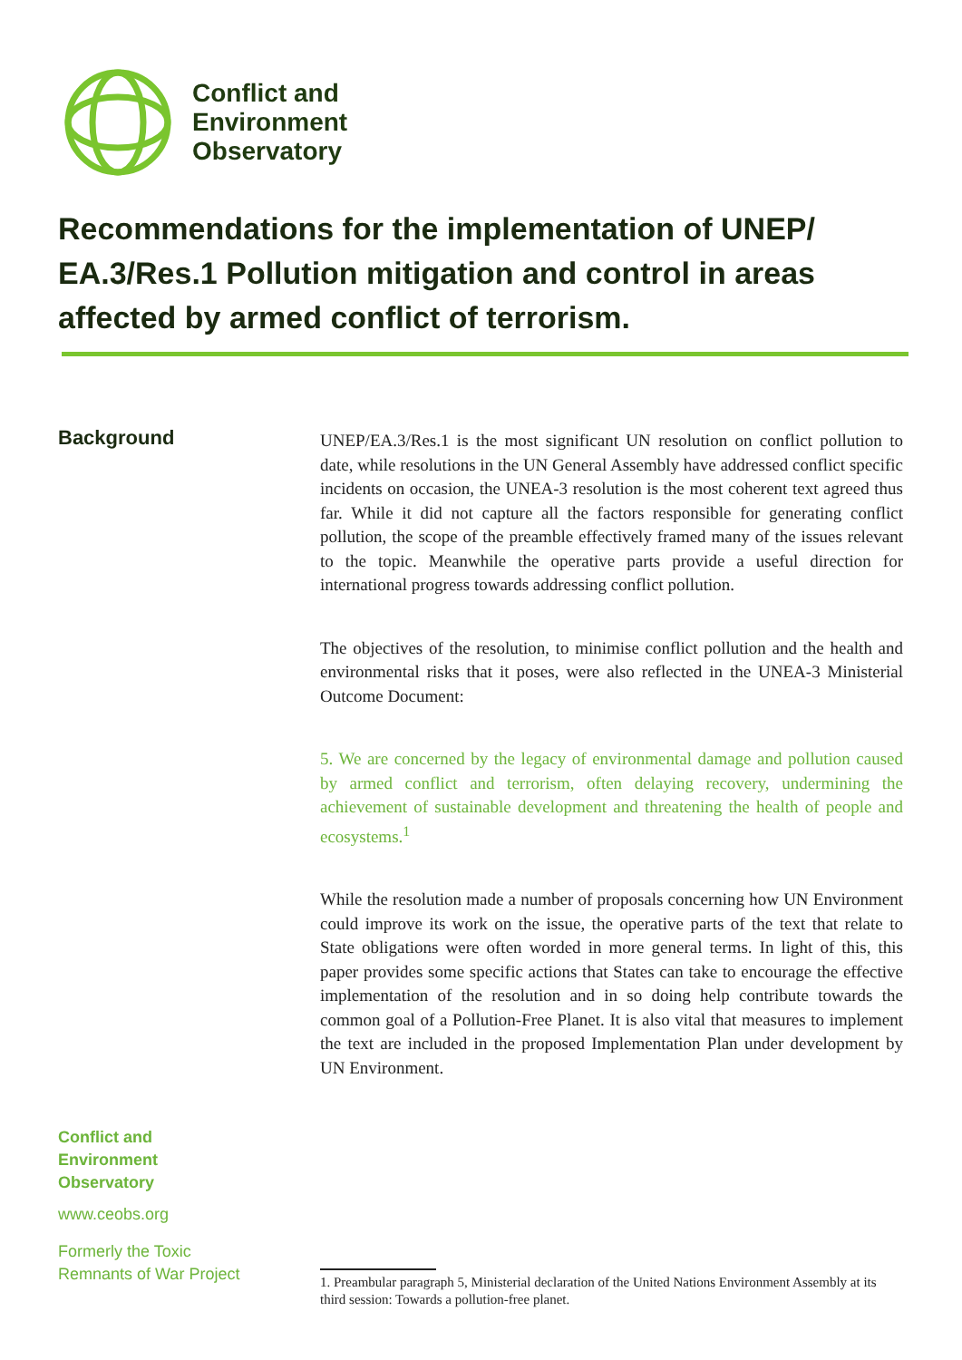Conflict and
Environment
Observatory
Recommendations for the implementation of UNEP/ EA.3/Res.1 Pollution mitigation and control in areas affected by armed conflict of terrorism.
Background
UNEP/EA.3/Res.1 is the most significant UN resolution on conflict pollution to date, while resolutions in the UN General Assembly have addressed conflict specific incidents on occasion, the UNEA-3 resolution is the most coherent text agreed thus far. While it did not capture all the factors responsible for generating conflict pollution, the scope of the preamble effectively framed many of the issues relevant to the topic. Meanwhile the operative parts provide a useful direction for international progress towards addressing conflict pollution.
The objectives of the resolution, to minimise conflict pollution and the health and environmental risks that it poses, were also reflected in the UNEA-3 Ministerial Outcome Document:
5. We are concerned by the legacy of environmental damage and pollution caused by armed conflict and terrorism, often delaying recovery, undermining the achievement of sustainable development and threatening the health of people and ecosystems.<sup>1</sup>
While the resolution made a number of proposals concerning how UN Environment could improve its work on the issue, the operative parts of the text that relate to State obligations were often worded in more general terms. In light of this, this paper provides some specific actions that States can take to encourage the effective implementation of the resolution and in so doing help contribute towards the common goal of a Pollution-Free Planet. It is also vital that measures to implement the text are included in the proposed Implementation Plan under development by UN Environment.
Conflict and
Environment
Observatory
www.ceobs.org
Formerly the Toxic
Remnants of War Project
1. Preambular paragraph 5, Ministerial declaration of the United Nations Environment Assembly at its third session: Towards a pollution-free planet.